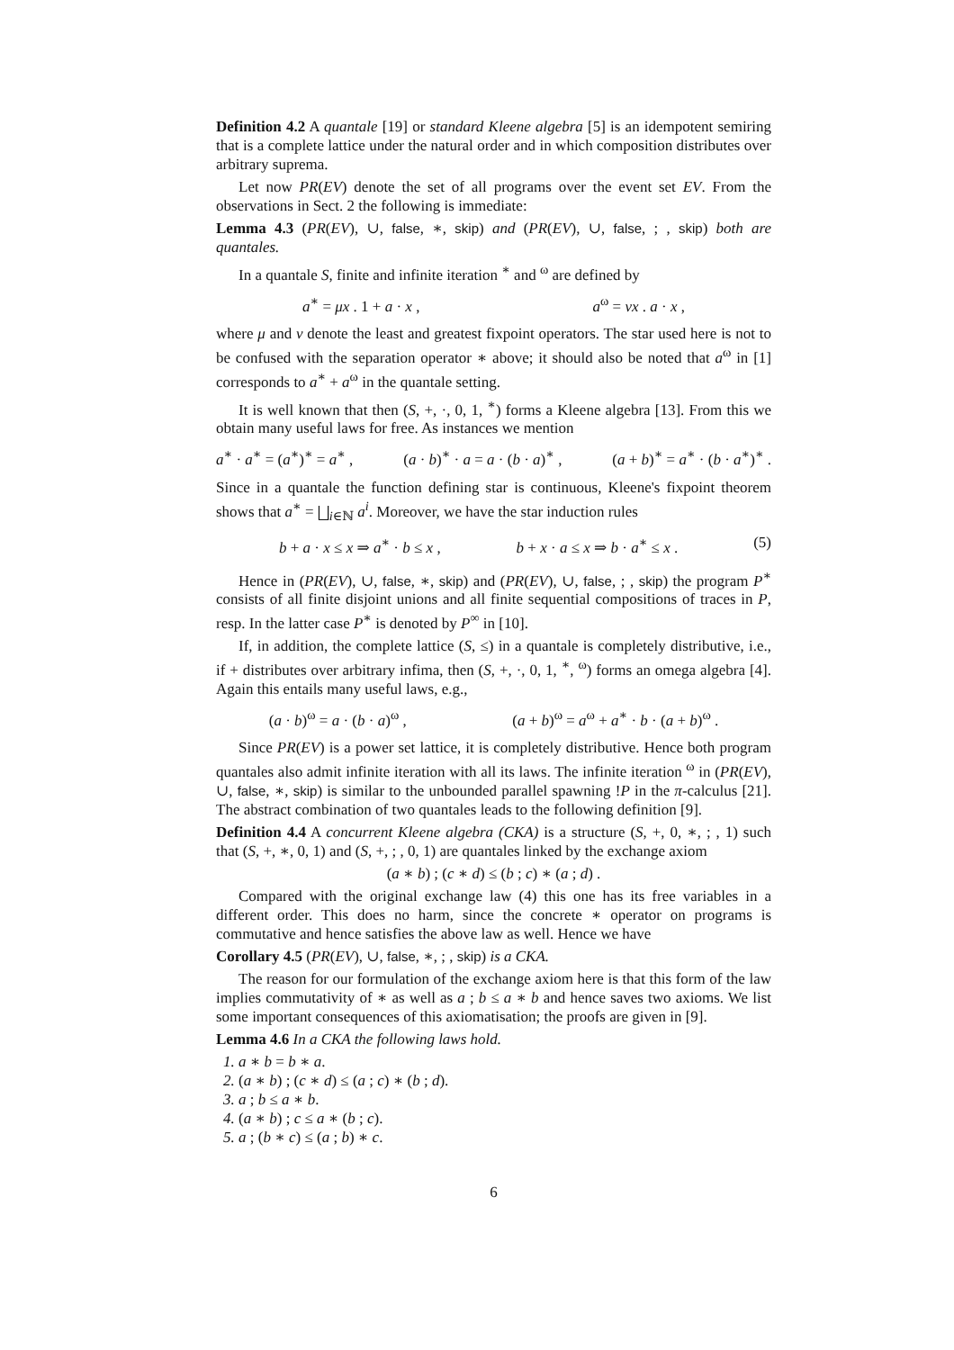Definition 4.2 A quantale [19] or standard Kleene algebra [5] is an idempotent semiring that is a complete lattice under the natural order and in which composition distributes over arbitrary suprema.
Let now PR(EV) denote the set of all programs over the event set EV. From the observations in Sect. 2 the following is immediate:
Lemma 4.3 (PR(EV), ∪, false, ∗, skip) and (PR(EV), ∪, false, ; , skip) both are quantales.
In a quantale S, finite and infinite iteration <sup>∗</sup> and <sup>ω</sup> are defined by
a<sup>∗</sup> = μx . 1 + a · x , a<sup>ω</sup> = νx . a · x ,
where μ and ν denote the least and greatest fixpoint operators. The star used here is not to be confused with the separation operator ∗ above; it should also be noted that a<sup>ω</sup> in [1] corresponds to a<sup>∗</sup> + a<sup>ω</sup> in the quantale setting.
It is well known that then (S, +, ·, 0, 1, <sup>∗</sup>) forms a Kleene algebra [13]. From this we obtain many useful laws for free. As instances we mention
a<sup>∗</sup> · a<sup>∗</sup> = (a<sup>∗</sup>)<sup>∗</sup> = a<sup>∗</sup> , (a · b)<sup>∗</sup> · a = a · (b · a)<sup>∗</sup> , (a + b)<sup>∗</sup> = a<sup>∗</sup> · (b · a<sup>∗</sup>)<sup>∗</sup> .
Since in a quantale the function defining star is continuous, Kleene's fixpoint theorem shows that a<sup>∗</sup> = ⨆<sub>i∈ℕ</sub> a<sup>i</sup>. Moreover, we have the star induction rules
b + a · x ≤ x ⇒ a<sup>∗</sup> · b ≤ x , b + x · a ≤ x ⇒ b · a<sup>∗</sup> ≤ x . (5)
Hence in (PR(EV), ∪, false, ∗, skip) and (PR(EV), ∪, false, ; , skip) the program P<sup>∗</sup> consists of all finite disjoint unions and all finite sequential compositions of traces in P, resp. In the latter case P<sup>∗</sup> is denoted by P<sup>∞</sup> in [10].
If, in addition, the complete lattice (S, ≤) in a quantale is completely distributive, i.e., if + distributes over arbitrary infima, then (S, +, ·, 0, 1, <sup>∗</sup>, <sup>ω</sup>) forms an omega algebra [4]. Again this entails many useful laws, e.g.,
(a · b)<sup>ω</sup> = a · (b · a)<sup>ω</sup> , (a + b)<sup>ω</sup> = a<sup>ω</sup> + a<sup>∗</sup> · b · (a + b)<sup>ω</sup> .
Since PR(EV) is a power set lattice, it is completely distributive. Hence both program quantales also admit infinite iteration with all its laws. The infinite iteration <sup>ω</sup> in (PR(EV), ∪, false, ∗, skip) is similar to the unbounded parallel spawning !P in the π-calculus [21]. The abstract combination of two quantales leads to the following definition [9].
Definition 4.4 A concurrent Kleene algebra (CKA) is a structure (S, +, 0, ∗, ; , 1) such that (S, +, ∗, 0, 1) and (S, +, ; , 0, 1) are quantales linked by the exchange axiom
(a ∗ b) ; (c ∗ d) ≤ (b ; c) ∗ (a ; d) .
Compared with the original exchange law (4) this one has its free variables in a different order. This does no harm, since the concrete ∗ operator on programs is commutative and hence satisfies the above law as well. Hence we have
Corollary 4.5 (PR(EV), ∪, false, ∗, ; , skip) is a CKA.
The reason for our formulation of the exchange axiom here is that this form of the law implies commutativity of ∗ as well as a ; b ≤ a ∗ b and hence saves two axioms. We list some important consequences of this axiomatisation; the proofs are given in [9].
Lemma 4.6 In a CKA the following laws hold.
1. a ∗ b = b ∗ a.
2. (a ∗ b) ; (c ∗ d) ≤ (a ; c) ∗ (b ; d).
3. a ; b ≤ a ∗ b.
4. (a ∗ b) ; c ≤ a ∗ (b ; c).
5. a ; (b ∗ c) ≤ (a ; b) ∗ c.
6